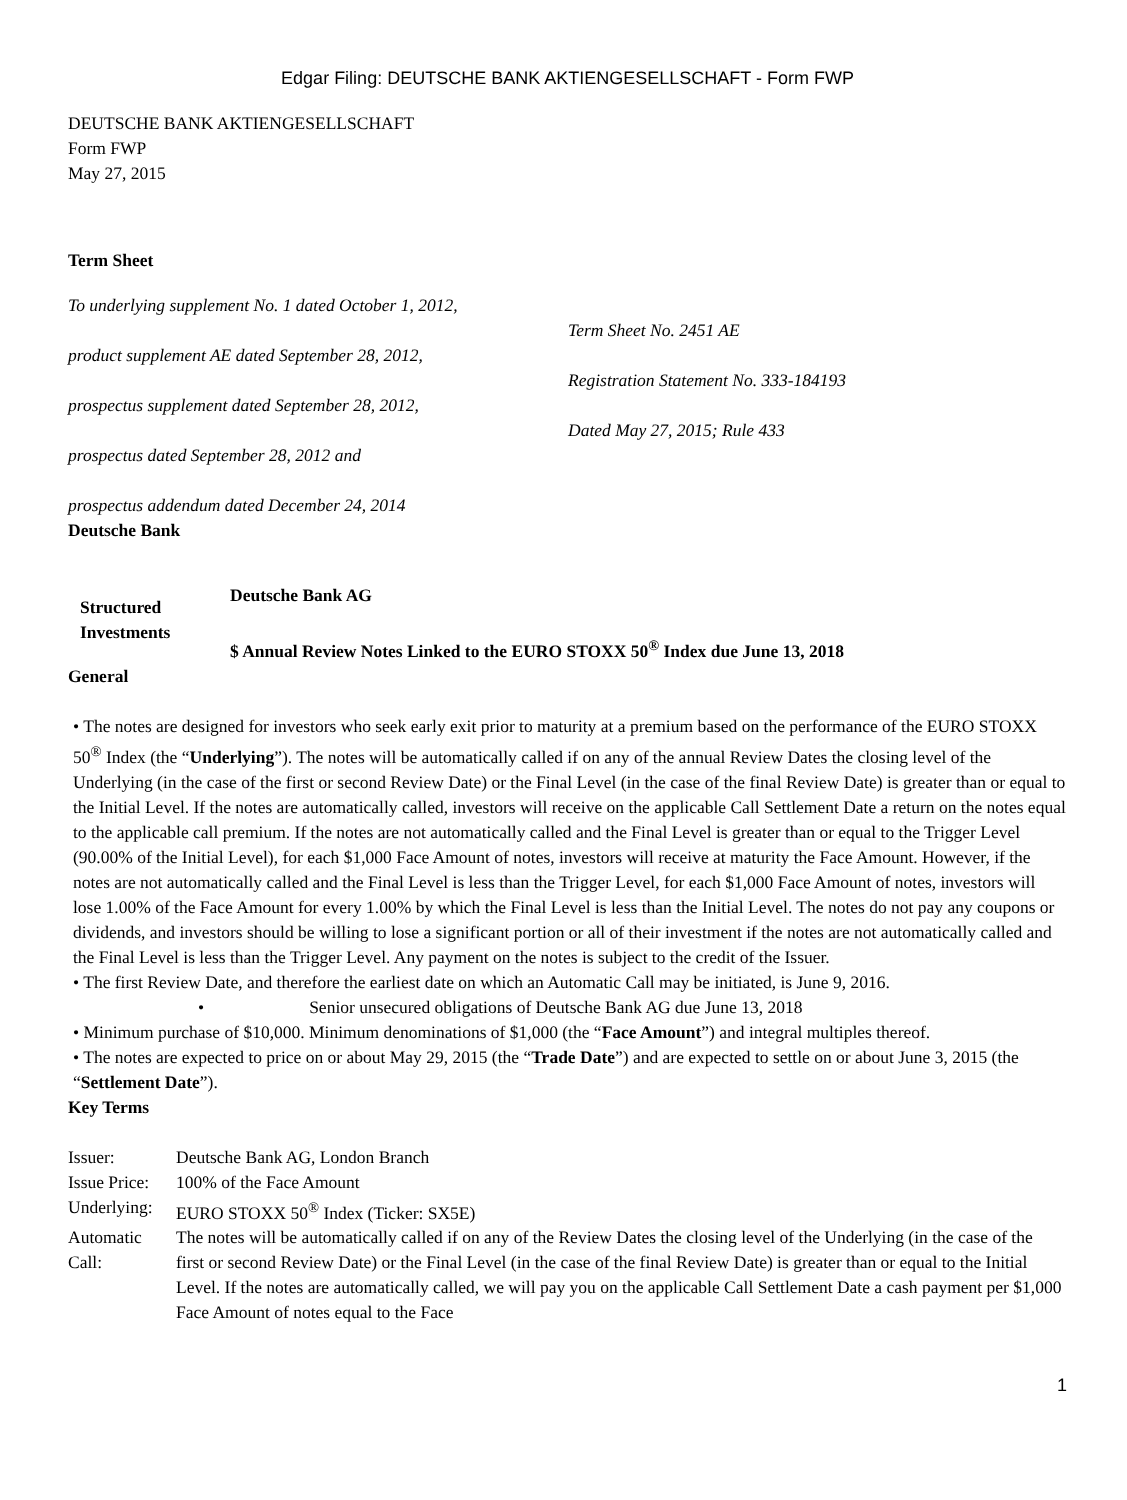Edgar Filing: DEUTSCHE BANK AKTIENGESELLSCHAFT - Form FWP
DEUTSCHE BANK AKTIENGESELLSCHAFT
Form FWP
May 27, 2015
Term Sheet
To underlying supplement No. 1 dated October 1, 2012,
product supplement AE dated September 28, 2012,
prospectus supplement dated September 28, 2012,
prospectus dated September 28, 2012 and
prospectus addendum dated December 24, 2014
Term Sheet No. 2451 AE
Registration Statement No. 333-184193
Dated May 27, 2015; Rule 433
Deutsche Bank
| Structured Investments | Deutsche Bank AG $ Annual Review Notes Linked to the EURO STOXX 50<sup>®</sup> Index due June 13, 2018 |
General
• The notes are designed for investors who seek early exit prior to maturity at a premium based on the performance of the EURO STOXX 50<sup>®</sup> Index (the “Underlying”). The notes will be automatically called if on any of the annual Review Dates the closing level of the Underlying (in the case of the first or second Review Date) or the Final Level (in the case of the final Review Date) is greater than or equal to the Initial Level. If the notes are automatically called, investors will receive on the applicable Call Settlement Date a return on the notes equal to the applicable call premium. If the notes are not automatically called and the Final Level is greater than or equal to the Trigger Level (90.00% of the Initial Level), for each $1,000 Face Amount of notes, investors will receive at maturity the Face Amount. However, if the notes are not automatically called and the Final Level is less than the Trigger Level, for each $1,000 Face Amount of notes, investors will lose 1.00% of the Face Amount for every 1.00% by which the Final Level is less than the Initial Level. The notes do not pay any coupons or dividends, and investors should be willing to lose a significant portion or all of their investment if the notes are not automatically called and the Final Level is less than the Trigger Level. Any payment on the notes is subject to the credit of the Issuer.
• The first Review Date, and therefore the earliest date on which an Automatic Call may be initiated, is June 9, 2016.
• Senior unsecured obligations of Deutsche Bank AG due June 13, 2018
• Minimum purchase of $10,000. Minimum denominations of $1,000 (the “Face Amount”) and integral multiples thereof.
• The notes are expected to price on or about May 29, 2015 (the “Trade Date”) and are expected to settle on or about June 3, 2015 (the “Settlement Date”).
Key Terms
| Issuer: | Deutsche Bank AG, London Branch |
| Issue Price: | 100% of the Face Amount |
| Underlying: | EURO STOXX 50<sup>®</sup> Index (Ticker: SX5E) |
| Automatic Call: | The notes will be automatically called if on any of the Review Dates the closing level of the Underlying (in the case of the first or second Review Date) or the Final Level (in the case of the final Review Date) is greater than or equal to the Initial Level. If the notes are automatically called, we will pay you on the applicable Call Settlement Date a cash payment per $1,000 Face Amount of notes equal to the Face |
1